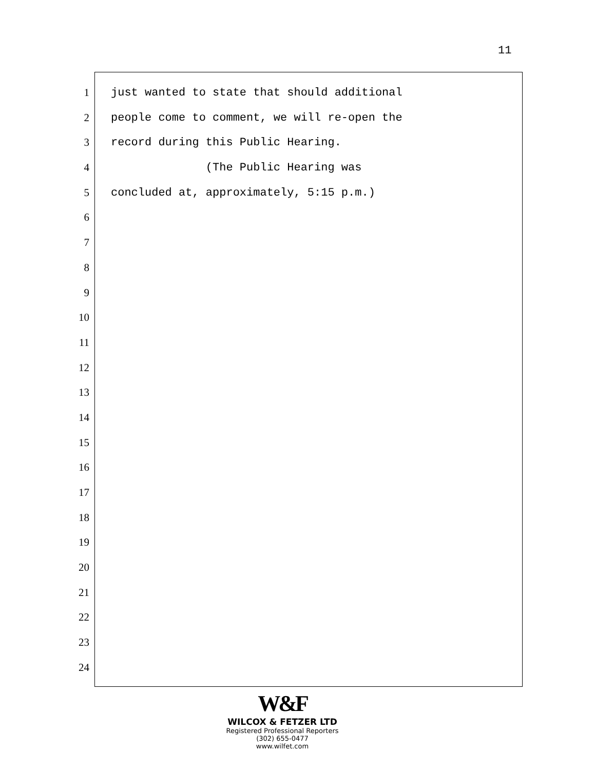11
1 just wanted to state that should additional
2 people come to comment, we will re-open the
3 record during this Public Hearing.
4 (The Public Hearing was
5 concluded at, approximately, 5:15 p.m.)
6
7
8
9
10
11
12
13
14
15
16
17
18
19
20
21
22
23
24
W&F
WILCOX & FETZER LTD
Registered Professional Reporters
(302) 655-0477
www.wilfet.com